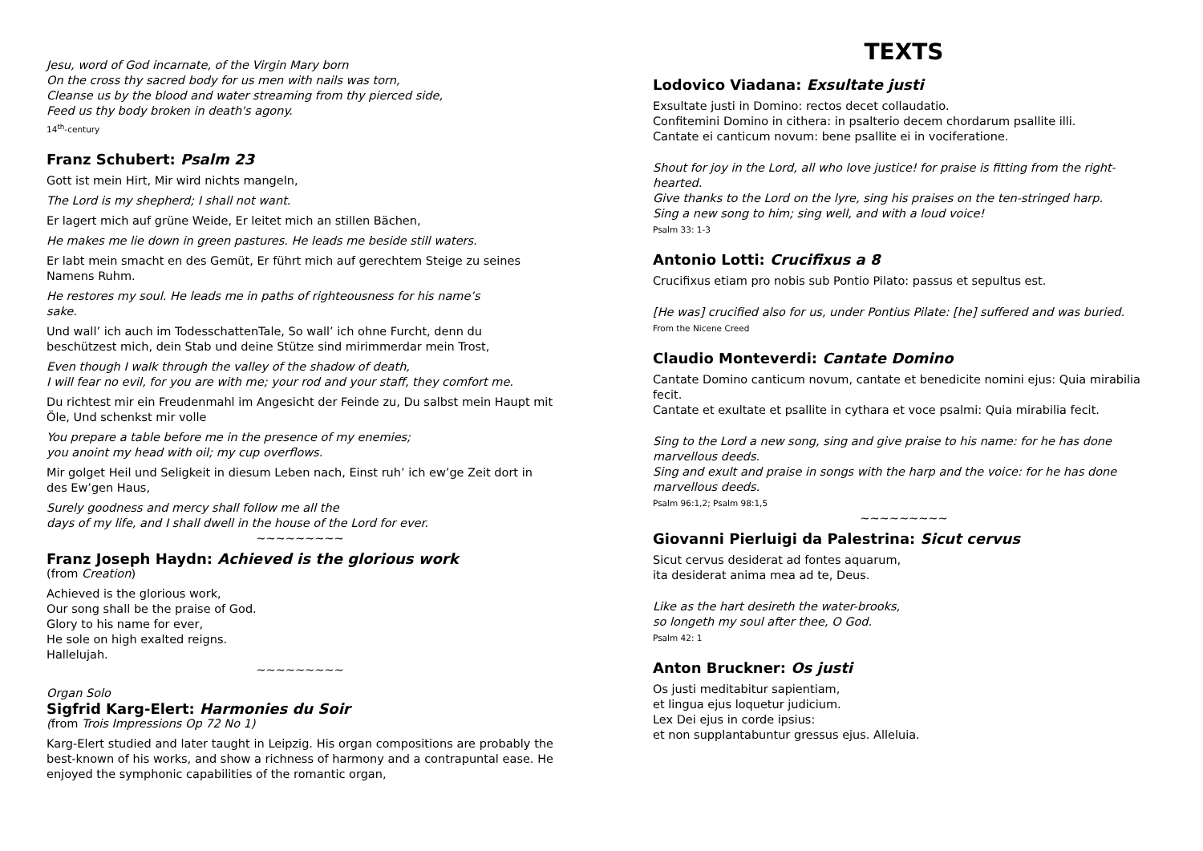Jesu, word of God incarnate, of the Virgin Mary born
On the cross thy sacred body for us men with nails was torn,
Cleanse us by the blood and water streaming from thy pierced side,
Feed us thy body broken in death's agony.
14<sup>th</sup>-century
Franz Schubert: Psalm 23
Gott ist mein Hirt, Mir wird nichts mangeln,
The Lord is my shepherd; I shall not want.
Er lagert mich auf grüne Weide, Er leitet mich an stillen Bächen,
He makes me lie down in green pastures. He leads me beside still waters.
Er labt mein smacht en des Gemüt, Er führt mich auf gerechtem Steige zu seines Namens Ruhm.
He restores my soul. He leads me in paths of righteousness for his name’s
sake.
Und wall’ ich auch im TodesschattenTale, So wall’ ich ohne Furcht, denn du beschützest mich, dein Stab und deine Stütze sind mirimmerdar mein Trost,
Even though I walk through the valley of the shadow of death,
I will fear no evil, for you are with me; your rod and your staff, they comfort me.
Du richtest mir ein Freudenmahl im Angesicht der Feinde zu, Du salbst mein Haupt mit Öle, Und schenkst mir volle
You prepare a table before me in the presence of my enemies;
you anoint my head with oil; my cup overflows.
Mir golget Heil und Seligkeit in diesum Leben nach, Einst ruh’ ich ew’ge Zeit dort in des Ew’gen Haus,
Surely goodness and mercy shall follow me all the
days of my life, and I shall dwell in the house of the Lord for ever.
~~~~~~~~~
Franz Joseph Haydn: Achieved is the glorious work
(from Creation)
Achieved is the glorious work,
Our song shall be the praise of God.
Glory to his name for ever,
He sole on high exalted reigns.
Hallelujah.
~~~~~~~~~
Organ Solo
Sigfrid Karg-Elert: Harmonies du Soir
(from Trois Impressions Op 72 No 1)
Karg-Elert studied and later taught in Leipzig. His organ compositions are probably the best-known of his works, and show a richness of harmony and a contrapuntal ease. He enjoyed the symphonic capabilities of the romantic organ,
TEXTS
Lodovico Viadana: Exsultate justi
Exsultate justi in Domino: rectos decet collaudatio.
Confitemini Domino in cithera: in psalterio decem chordarum psallite illi.
Cantate ei canticum novum: bene psallite ei in vociferatione.
Shout for joy in the Lord, all who love justice! for praise is fitting from the right-hearted.
Give thanks to the Lord on the lyre, sing his praises on the ten-stringed harp.
Sing a new song to him; sing well, and with a loud voice!
Psalm 33: 1-3
Antonio Lotti: Crucifixus a 8
Crucifixus etiam pro nobis sub Pontio Pilato: passus et sepultus est.
[He was] crucified also for us, under Pontius Pilate: [he] suffered and was buried.
From the Nicene Creed
Claudio Monteverdi: Cantate Domino
Cantate Domino canticum novum, cantate et benedicite nomini ejus: Quia mirabilia fecit.
Cantate et exultate et psallite in cythara et voce psalmi: Quia mirabilia fecit.
Sing to the Lord a new song, sing and give praise to his name: for he has done marvellous deeds.
Sing and exult and praise in songs with the harp and the voice: for he has done marvellous deeds.
Psalm 96:1,2; Psalm 98:1,5
~~~~~~~~~
Giovanni Pierluigi da Palestrina: Sicut cervus
Sicut cervus desiderat ad fontes aquarum,
ita desiderat anima mea ad te, Deus.
Like as the hart desireth the water-brooks,
so longeth my soul after thee, O God.
Psalm 42: 1
Anton Bruckner: Os justi
Os justi meditabitur sapientiam,
et lingua ejus loquetur judicium.
Lex Dei ejus in corde ipsius:
et non supplantabuntur gressus ejus. Alleluia.